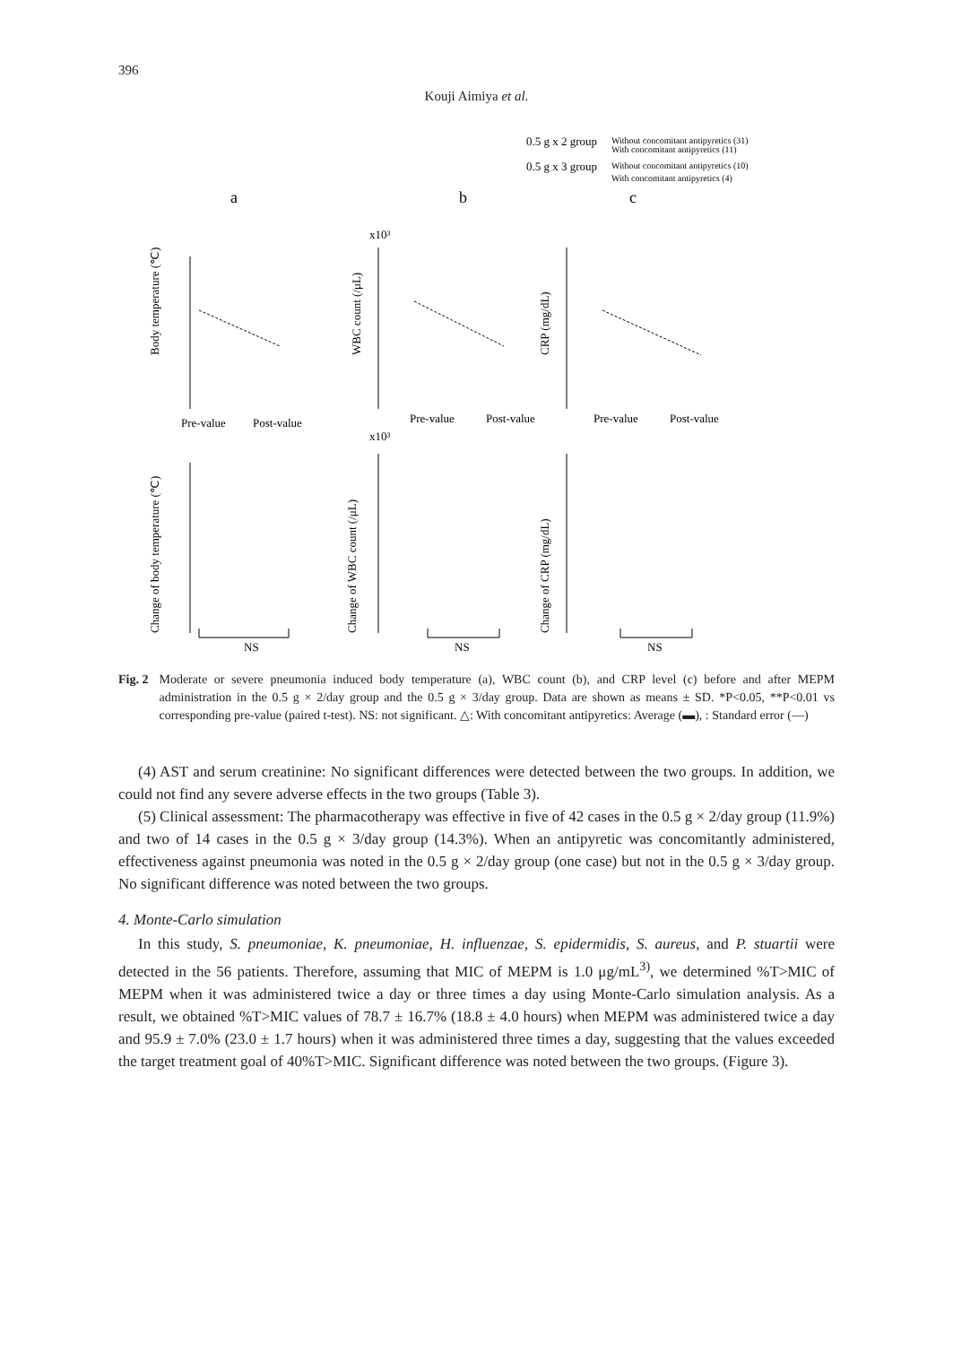396
Kouji Aimiya et al.
0.5 g x 2 group
Without concomitant antipyretics (31)
With concomitant antipyretics (11)
0.5 g x 3 group
Without concomitant antipyretics (10)
With concomitant antipyretics (4)
a
b
c
Pre-value
Post-value
Pre-value
Post-value
Pre-value
Post-value
Body temperature (℃)
WBC count (/μL)
CRP (mg/dL)
Change of body temperature (℃)
Change of WBC count (/μL)
Change of CRP (mg/dL)
NS
NS
NS
x10³
x10³
Fig. 2 Moderate or severe pneumonia induced body temperature (a), WBC count (b), and CRP level (c) before and after MEPM administration in the 0.5 g × 2/day group and the 0.5 g × 3/day group. Data are shown as means ± SD. *P<0.05, **P<0.01 vs corresponding pre-value (paired t-test). NS: not significant. △: With concomitant antipyretics: Average (▬), : Standard error (—)
(4) AST and serum creatinine: No significant differences were detected between the two groups. In addition, we could not find any severe adverse effects in the two groups (Table 3).
(5) Clinical assessment: The pharmacotherapy was effective in five of 42 cases in the 0.5 g × 2/day group (11.9%) and two of 14 cases in the 0.5 g × 3/day group (14.3%). When an antipyretic was concomitantly administered, effectiveness against pneumonia was noted in the 0.5 g × 2/day group (one case) but not in the 0.5 g × 3/day group. No significant difference was noted between the two groups.
4. Monte-Carlo simulation
In this study, S. pneumoniae, K. pneumoniae, H. influenzae, S. epidermidis, S. aureus, and P. stuartii were detected in the 56 patients. Therefore, assuming that MIC of MEPM is 1.0 μg/mL<sup>3)</sup>, we determined %T>MIC of MEPM when it was administered twice a day or three times a day using Monte-Carlo simulation analysis. As a result, we obtained %T>MIC values of 78.7 ± 16.7% (18.8 ± 4.0 hours) when MEPM was administered twice a day and 95.9 ± 7.0% (23.0 ± 1.7 hours) when it was administered three times a day, suggesting that the values exceeded the target treatment goal of 40%T>MIC. Significant difference was noted between the two groups. (Figure 3).